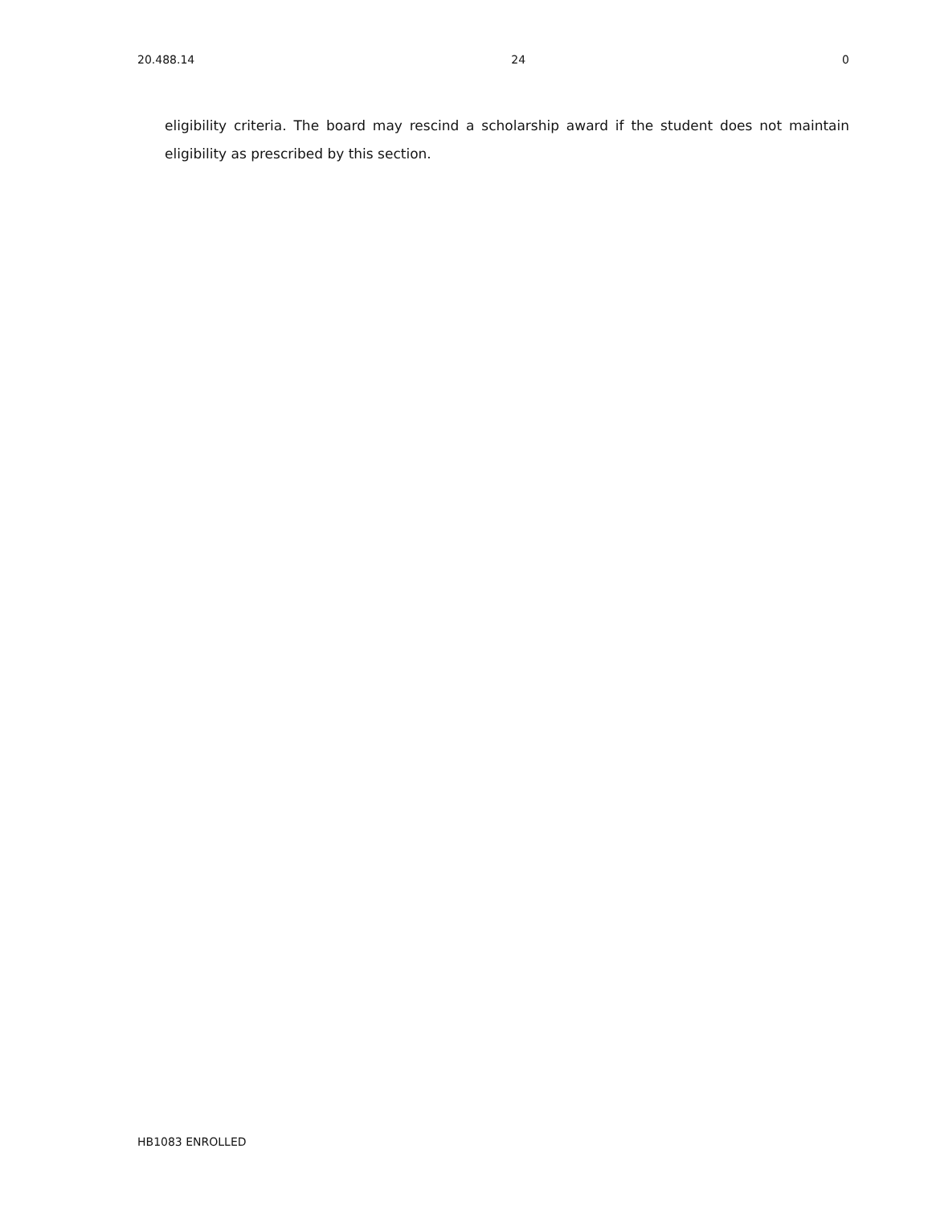20.488.14 24 0
eligibility criteria. The board may rescind a scholarship award if the student does not maintain eligibility as prescribed by this section.
HB1083 ENROLLED